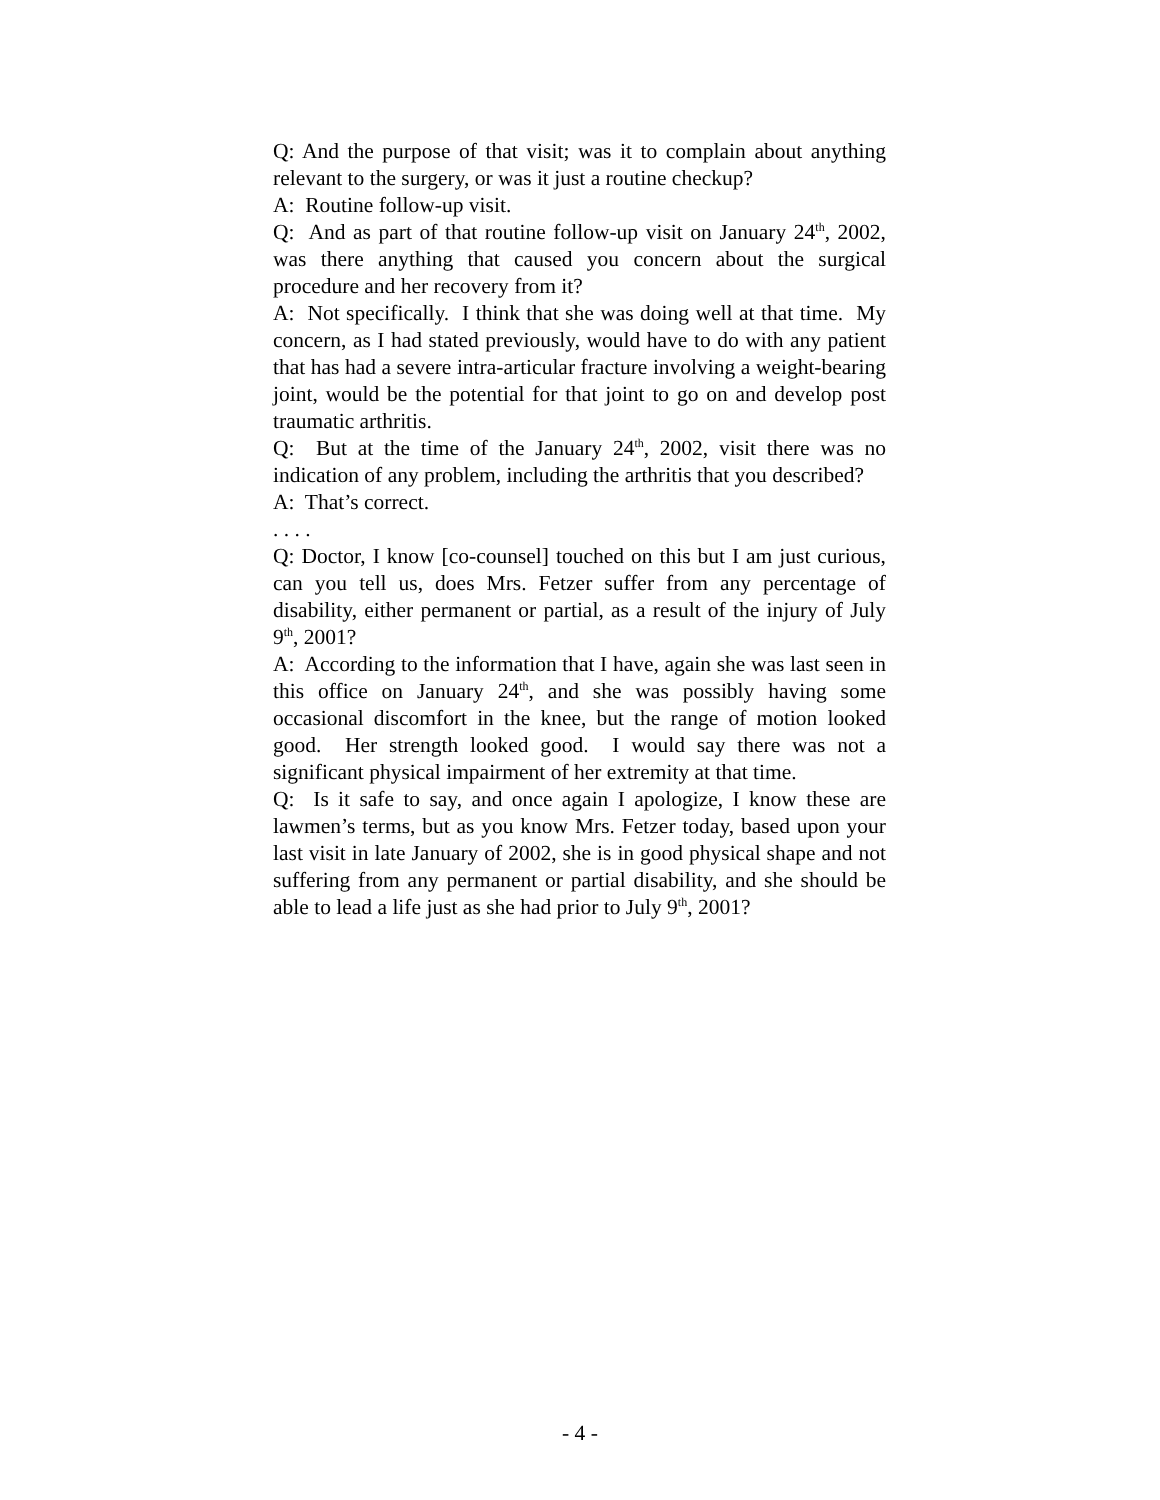Q: And the purpose of that visit; was it to complain about anything relevant to the surgery, or was it just a routine checkup?
A: Routine follow-up visit.
Q: And as part of that routine follow-up visit on January 24<sup>th</sup>, 2002, was there anything that caused you concern about the surgical procedure and her recovery from it?
A: Not specifically. I think that she was doing well at that time. My concern, as I had stated previously, would have to do with any patient that has had a severe intra-articular fracture involving a weight-bearing joint, would be the potential for that joint to go on and develop post traumatic arthritis.
Q: But at the time of the January 24<sup>th</sup>, 2002, visit there was no indication of any problem, including the arthritis that you described?
A: That’s correct.
. . . .
Q: Doctor, I know [co-counsel] touched on this but I am just curious, can you tell us, does Mrs. Fetzer suffer from any percentage of disability, either permanent or partial, as a result of the injury of July 9<sup>th</sup>, 2001?
A: According to the information that I have, again she was last seen in this office on January 24<sup>th</sup>, and she was possibly having some occasional discomfort in the knee, but the range of motion looked good. Her strength looked good. I would say there was not a significant physical impairment of her extremity at that time.
Q: Is it safe to say, and once again I apologize, I know these are lawmen’s terms, but as you know Mrs. Fetzer today, based upon your last visit in late January of 2002, she is in good physical shape and not suffering from any permanent or partial disability, and she should be able to lead a life just as she had prior to July 9<sup>th</sup>, 2001?
- 4 -